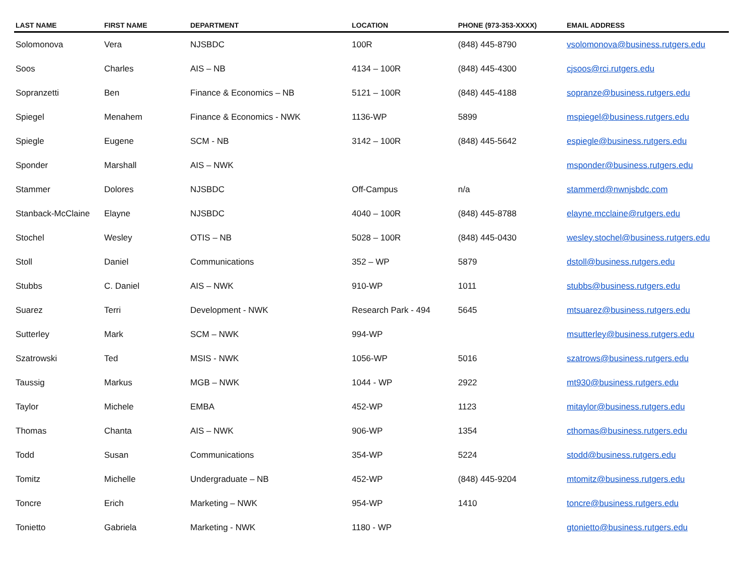| LAST NAME | FIRST NAME | DEPARTMENT | LOCATION | PHONE (973-353-XXXX) | EMAIL ADDRESS |
| --- | --- | --- | --- | --- | --- |
| Solomonova | Vera | NJSBDC | 100R | (848) 445-8790 | vsolomonova@business.rutgers.edu |
| Soos | Charles | AIS – NB | 4134 – 100R | (848) 445-4300 | cjsoos@rci.rutgers.edu |
| Sopranzetti | Ben | Finance & Economics – NB | 5121 – 100R | (848) 445-4188 | sopranze@business.rutgers.edu |
| Spiegel | Menahem | Finance & Economics - NWK | 1136-WP | 5899 | mspiegel@business.rutgers.edu |
| Spiegle | Eugene | SCM - NB | 3142 – 100R | (848) 445-5642 | espiegle@business.rutgers.edu |
| Sponder | Marshall | AIS – NWK | | | msponder@business.rutgers.edu |
| Stammer | Dolores | NJSBDC | Off-Campus | n/a | stammerd@nwnjsbdc.com |
| Stanback-McClaine | Elayne | NJSBDC | 4040 – 100R | (848) 445-8788 | elayne.mcclaine@rutgers.edu |
| Stochel | Wesley | OTIS – NB | 5028 – 100R | (848) 445-0430 | wesley.stochel@business.rutgers.edu |
| Stoll | Daniel | Communications | 352 – WP | 5879 | dstoll@business.rutgers.edu |
| Stubbs | C. Daniel | AIS – NWK | 910-WP | 1011 | stubbs@business.rutgers.edu |
| Suarez | Terri | Development - NWK | Research Park - 494 | 5645 | mtsuarez@business.rutgers.edu |
| Sutterley | Mark | SCM – NWK | 994-WP | | msutterley@business.rutgers.edu |
| Szatrowski | Ted | MSIS - NWK | 1056-WP | 5016 | szatrows@business.rutgers.edu |
| Taussig | Markus | MGB – NWK | 1044 - WP | 2922 | mt930@business.rutgers.edu |
| Taylor | Michele | EMBA | 452-WP | 1123 | mitaylor@business.rutgers.edu |
| Thomas | Chanta | AIS – NWK | 906-WP | 1354 | cthomas@business.rutgers.edu |
| Todd | Susan | Communications | 354-WP | 5224 | stodd@business.rutgers.edu |
| Tomitz | Michelle | Undergraduate – NB | 452-WP | (848) 445-9204 | mtomitz@business.rutgers.edu |
| Toncre | Erich | Marketing – NWK | 954-WP | 1410 | toncre@business.rutgers.edu |
| Tonietto | Gabriela | Marketing - NWK | 1180 - WP | | gtonietto@business.rutgers.edu |